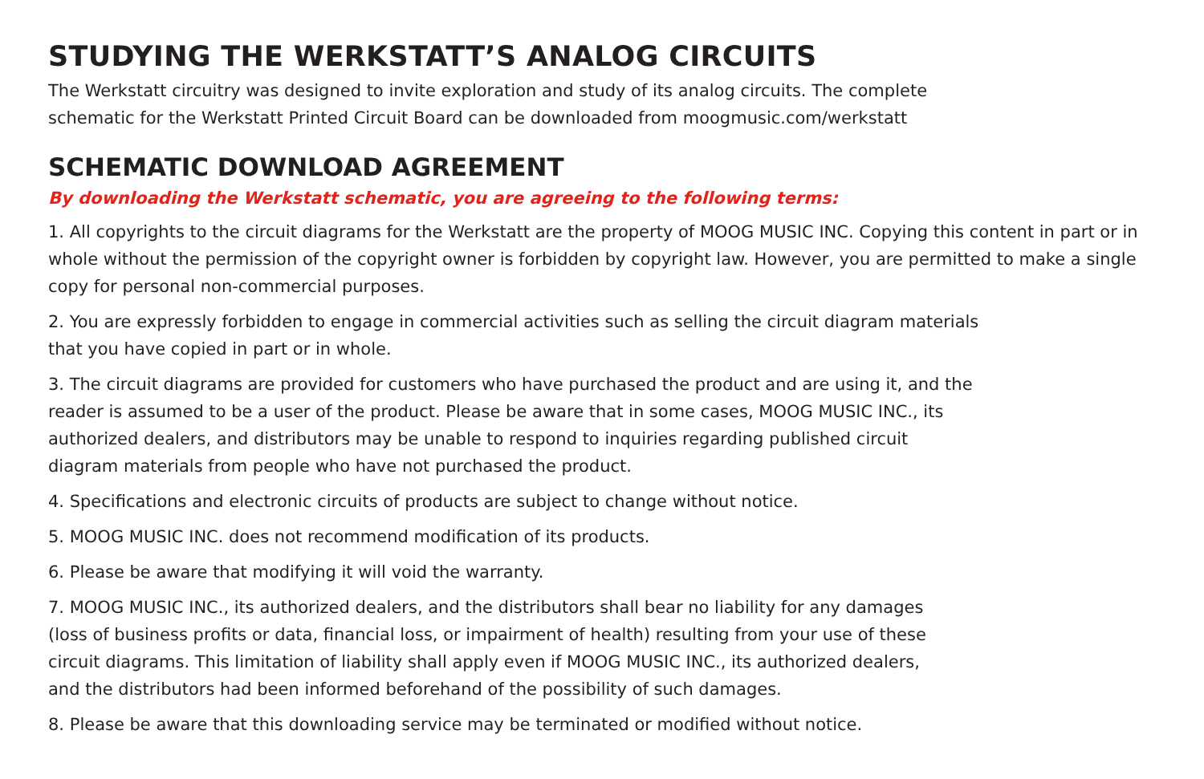STUDYING THE WERKSTATT’S ANALOG CIRCUITS
The Werkstatt circuitry was designed to invite exploration and study of its analog circuits. The complete
schematic for the Werkstatt Printed Circuit Board can be downloaded from moogmusic.com/werkstatt
SCHEMATIC DOWNLOAD AGREEMENT
By downloading the Werkstatt schematic, you are agreeing to the following terms:
1. All copyrights to the circuit diagrams for the Werkstatt are the property of MOOG MUSIC INC. Copying this content in part or in whole without the permission of the copyright owner is forbidden by copyright law. However, you are permitted to make a single copy for personal non-commercial purposes.
2. You are expressly forbidden to engage in commercial activities such as selling the circuit diagram materials
that you have copied in part or in whole.
3. The circuit diagrams are provided for customers who have purchased the product and are using it, and the
reader is assumed to be a user of the product. Please be aware that in some cases, MOOG MUSIC INC., its
authorized dealers, and distributors may be unable to respond to inquiries regarding published circuit
diagram materials from people who have not purchased the product.
4. Specifications and electronic circuits of products are subject to change without notice.
5. MOOG MUSIC INC. does not recommend modification of its products.
6. Please be aware that modifying it will void the warranty.
7. MOOG MUSIC INC., its authorized dealers, and the distributors shall bear no liability for any damages
(loss of business profits or data, financial loss, or impairment of health) resulting from your use of these
circuit diagrams. This limitation of liability shall apply even if MOOG MUSIC INC., its authorized dealers,
and the distributors had been informed beforehand of the possibility of such damages.
8. Please be aware that this downloading service may be terminated or modified without notice.